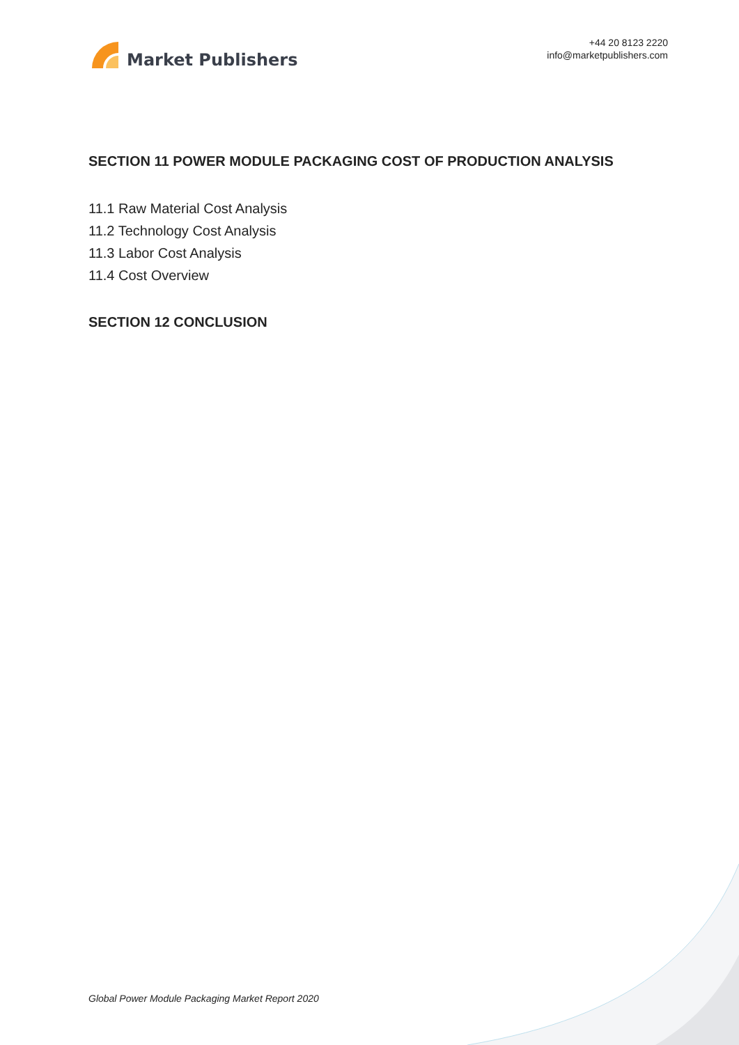Market Publishers
+44 20 8123 2220
info@marketpublishers.com
SECTION 11 POWER MODULE PACKAGING COST OF PRODUCTION ANALYSIS
11.1 Raw Material Cost Analysis
11.2 Technology Cost Analysis
11.3 Labor Cost Analysis
11.4 Cost Overview
SECTION 12 CONCLUSION
Global Power Module Packaging Market Report 2020